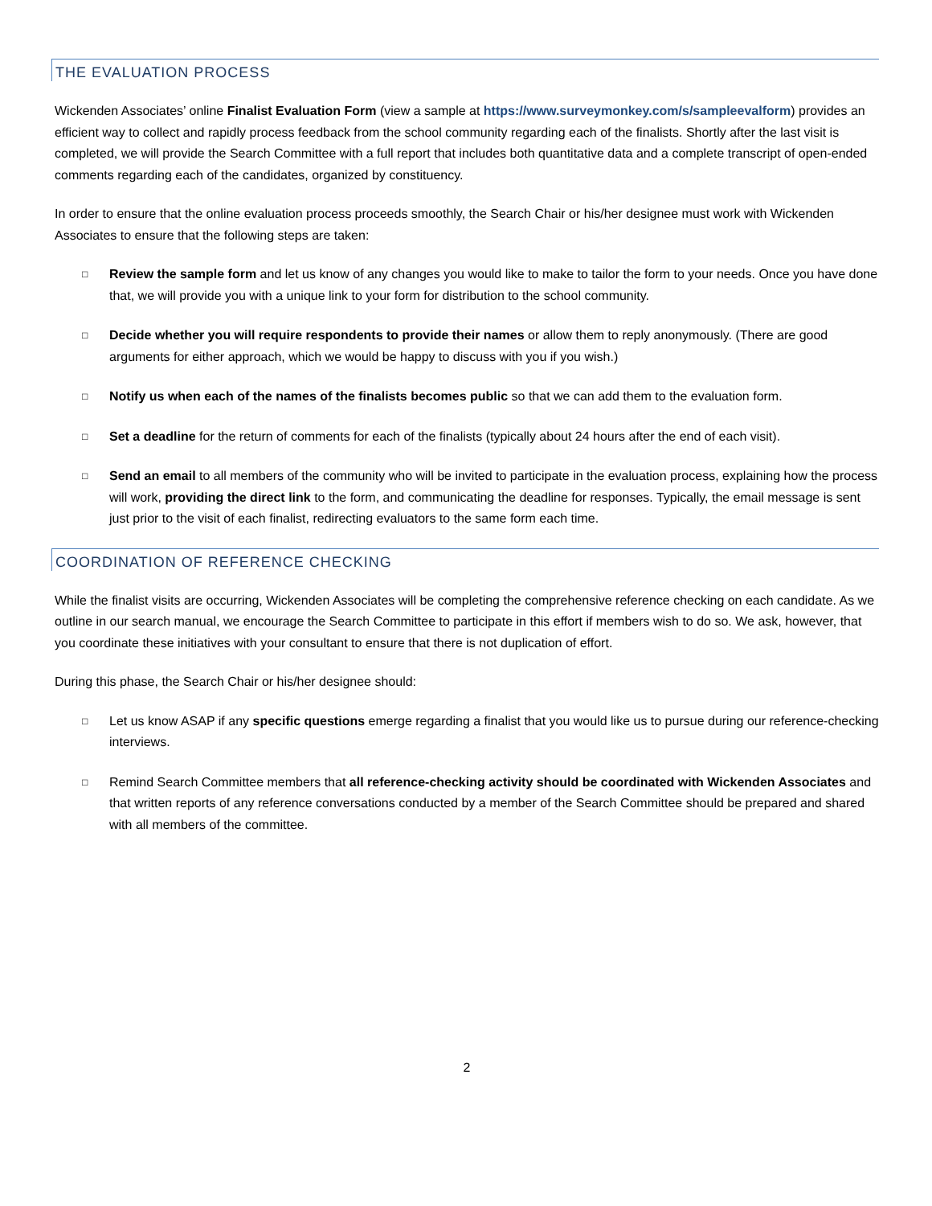THE EVALUATION PROCESS
Wickenden Associates’ online Finalist Evaluation Form (view a sample at https://www.surveymonkey.com/s/sampleevalform) provides an efficient way to collect and rapidly process feedback from the school community regarding each of the finalists. Shortly after the last visit is completed, we will provide the Search Committee with a full report that includes both quantitative data and a complete transcript of open-ended comments regarding each of the candidates, organized by constituency.
In order to ensure that the online evaluation process proceeds smoothly, the Search Chair or his/her designee must work with Wickenden Associates to ensure that the following steps are taken:
□ Review the sample form and let us know of any changes you would like to make to tailor the form to your needs. Once you have done that, we will provide you with a unique link to your form for distribution to the school community.
□ Decide whether you will require respondents to provide their names or allow them to reply anonymously. (There are good arguments for either approach, which we would be happy to discuss with you if you wish.)
□ Notify us when each of the names of the finalists becomes public so that we can add them to the evaluation form.
□ Set a deadline for the return of comments for each of the finalists (typically about 24 hours after the end of each visit).
□ Send an email to all members of the community who will be invited to participate in the evaluation process, explaining how the process will work, providing the direct link to the form, and communicating the deadline for responses. Typically, the email message is sent just prior to the visit of each finalist, redirecting evaluators to the same form each time.
COORDINATION OF REFERENCE CHECKING
While the finalist visits are occurring, Wickenden Associates will be completing the comprehensive reference checking on each candidate. As we outline in our search manual, we encourage the Search Committee to participate in this effort if members wish to do so. We ask, however, that you coordinate these initiatives with your consultant to ensure that there is not duplication of effort.
During this phase, the Search Chair or his/her designee should:
□ Let us know ASAP if any specific questions emerge regarding a finalist that you would like us to pursue during our reference-checking interviews.
□ Remind Search Committee members that all reference-checking activity should be coordinated with Wickenden Associates and that written reports of any reference conversations conducted by a member of the Search Committee should be prepared and shared with all members of the committee.
2